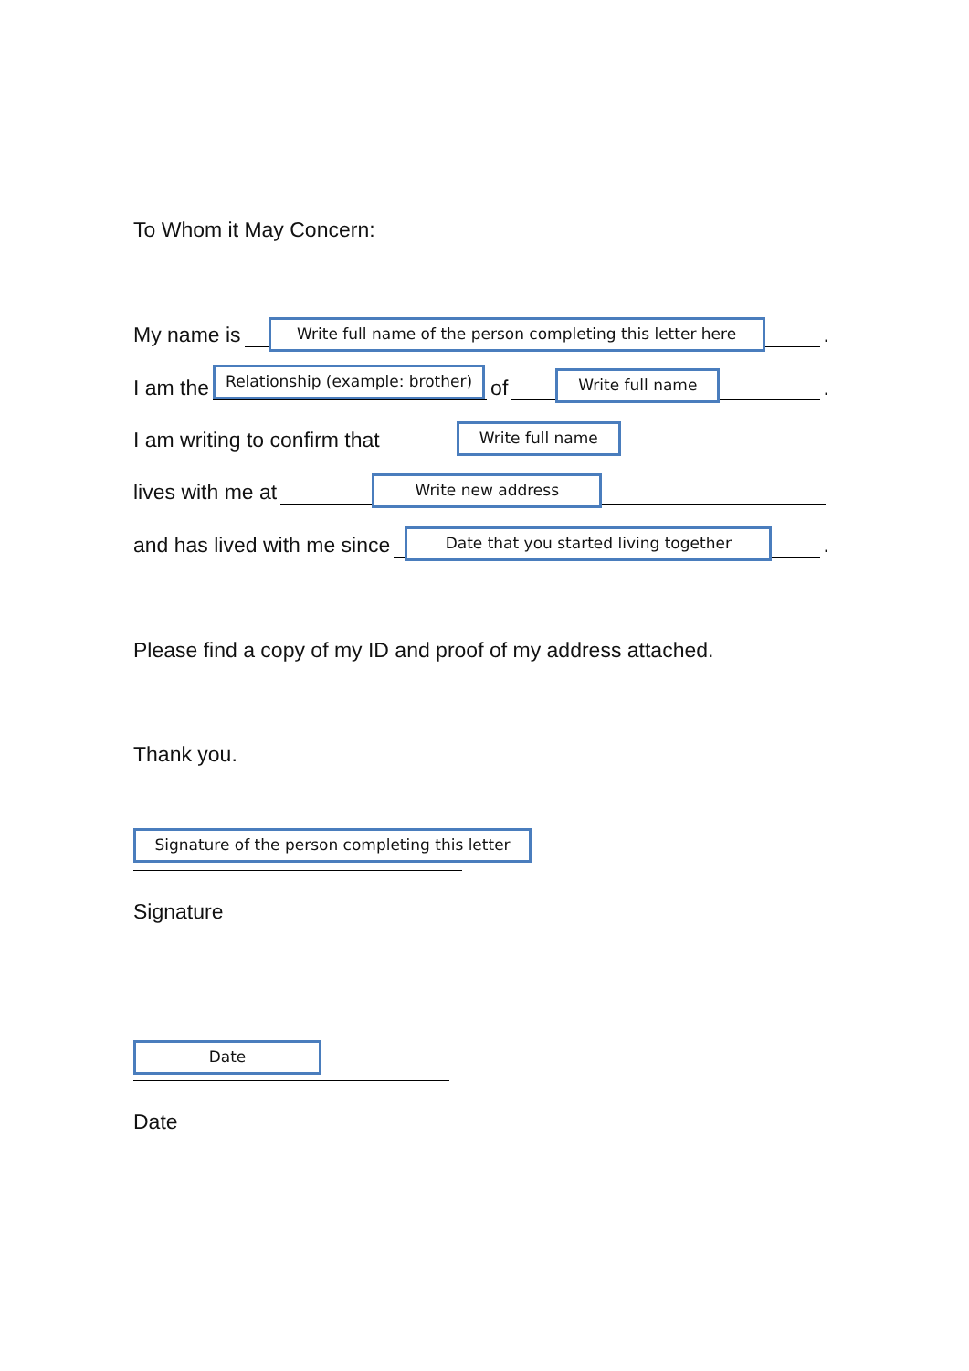To Whom it May Concern:
My name is
Write full name of the person completing this letter here
.
I am the
Relationship (example: brother)
of
Write full name
.
I am writing to confirm that
Write full name
lives with me at
Write new address
and has lived with me since
Date that you started living together
.
Please find a copy of my ID and proof of my address attached.
Thank you.
Signature of the person completing this letter
Signature
Date
Date